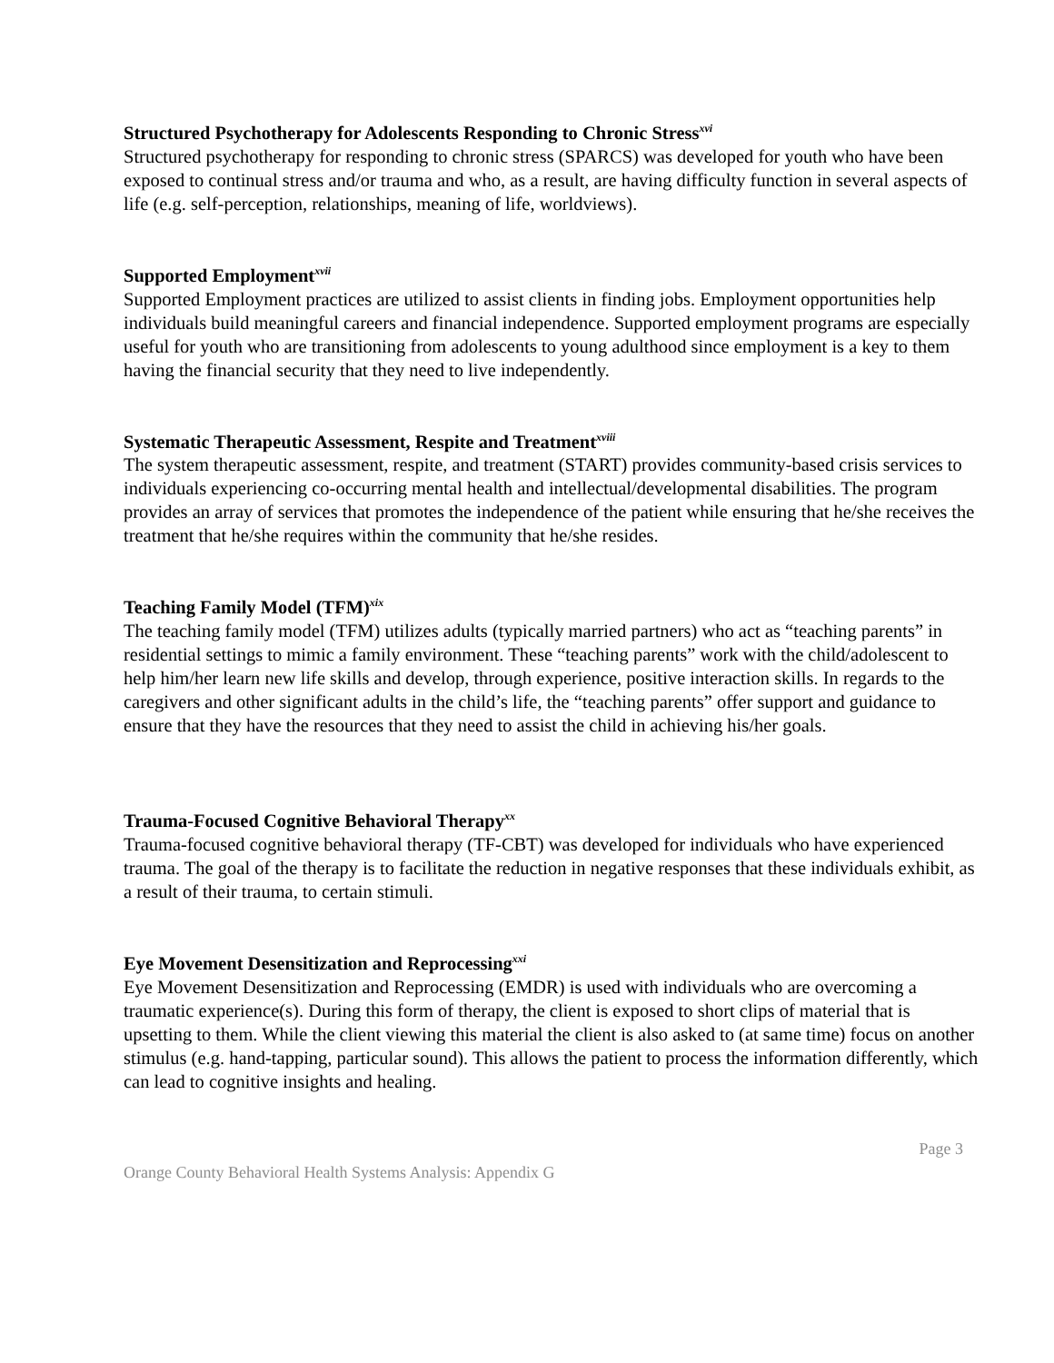Structured Psychotherapy for Adolescents Responding to Chronic Stress<sup>xvi</sup>
Structured psychotherapy for responding to chronic stress (SPARCS) was developed for youth who have been exposed to continual stress and/or trauma and who, as a result, are having difficulty function in several aspects of life (e.g. self-perception, relationships, meaning of life, worldviews).
Supported Employment<sup>xvii</sup>
Supported Employment practices are utilized to assist clients in finding jobs. Employment opportunities help individuals build meaningful careers and financial independence. Supported employment programs are especially useful for youth who are transitioning from adolescents to young adulthood since employment is a key to them having the financial security that they need to live independently.
Systematic Therapeutic Assessment, Respite and Treatment<sup>xviii</sup>
The system therapeutic assessment, respite, and treatment (START) provides community-based crisis services to individuals experiencing co-occurring mental health and intellectual/developmental disabilities. The program provides an array of services that promotes the independence of the patient while ensuring that he/she receives the treatment that he/she requires within the community that he/she resides.
Teaching Family Model (TFM)<sup>xix</sup>
The teaching family model (TFM) utilizes adults (typically married partners) who act as “teaching parents” in residential settings to mimic a family environment. These “teaching parents” work with the child/adolescent to help him/her learn new life skills and develop, through experience, positive interaction skills. In regards to the caregivers and other significant adults in the child’s life, the “teaching parents” offer support and guidance to ensure that they have the resources that they need to assist the child in achieving his/her goals.
Trauma-Focused Cognitive Behavioral Therapy<sup>xx</sup>
Trauma-focused cognitive behavioral therapy (TF-CBT) was developed for individuals who have experienced trauma. The goal of the therapy is to facilitate the reduction in negative responses that these individuals exhibit, as a result of their trauma, to certain stimuli.
Eye Movement Desensitization and Reprocessing<sup>xxi</sup>
Eye Movement Desensitization and Reprocessing (EMDR) is used with individuals who are overcoming a traumatic experience(s). During this form of therapy, the client is exposed to short clips of material that is upsetting to them. While the client viewing this material the client is also asked to (at same time) focus on another stimulus (e.g. hand-tapping, particular sound). This allows the patient to process the information differently, which can lead to cognitive insights and healing.
Page 3
Orange County Behavioral Health Systems Analysis: Appendix G